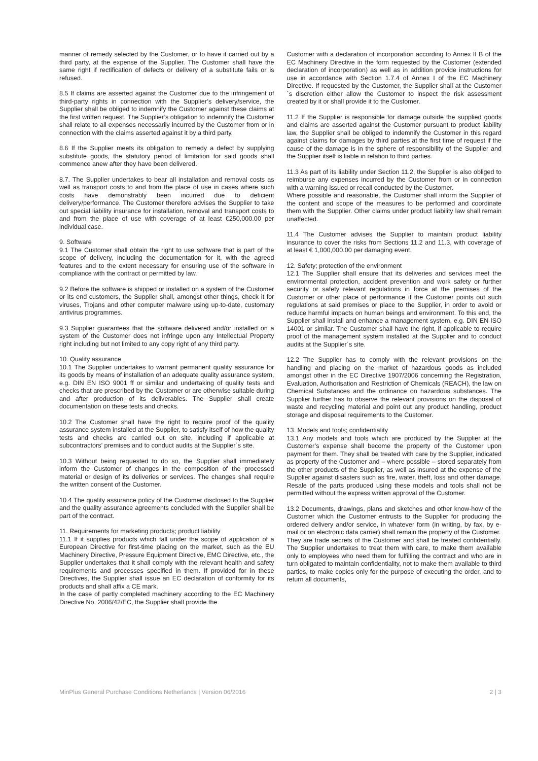manner of remedy selected by the Customer, or to have it carried out by a third party, at the expense of the Supplier. The Customer shall have the same right if rectification of defects or delivery of a substitute fails or is refused.
8.5 If claims are asserted against the Customer due to the infringement of third-party rights in connection with the Supplier’s delivery/service, the Supplier shall be obliged to indemnify the Customer against these claims at the first written request. The Supplier’s obligation to indemnify the Customer shall relate to all expenses necessarily incurred by the Customer from or in connection with the claims asserted against it by a third party.
8.6 If the Supplier meets its obligation to remedy a defect by supplying substitute goods, the statutory period of limitation for said goods shall commence anew after they have been delivered.
8.7. The Supplier undertakes to bear all installation and removal costs as well as transport costs to and from the place of use in cases where such costs have demonstrably been incurred due to deficient delivery/performance. The Customer therefore advises the Supplier to take out special liability insurance for installation, removal and transport costs to and from the place of use with coverage of at least €250,000.00 per individual case.
9. Software
9.1 The Customer shall obtain the right to use software that is part of the scope of delivery, including the documentation for it, with the agreed features and to the extent necessary for ensuring use of the software in compliance with the contract or permitted by law.
9.2 Before the software is shipped or installed on a system of the Customer or its end customers, the Supplier shall, amongst other things, check it for viruses, Trojans and other computer malware using up-to-date, customary antivirus programmes.
9.3 Supplier guarantees that the software delivered and/or installed on a system of the Customer does not infringe upon any Intellectual Property right including but not limited to any copy right of any third party.
10. Quality assurance
10.1 The Supplier undertakes to warrant permanent quality assurance for its goods by means of installation of an adequate quality assurance system, e.g. DIN EN ISO 9001 ff or similar and undertaking of quality tests and checks that are prescribed by the Customer or are otherwise suitable during and after production of its deliverables. The Supplier shall create documentation on these tests and checks.
10.2 The Customer shall have the right to require proof of the quality assurance system installed at the Supplier, to satisfy itself of how the quality tests and checks are carried out on site, including if applicable at subcontractors’ premises and to conduct audits at the Supplier´s site.
10.3 Without being requested to do so, the Supplier shall immediately inform the Customer of changes in the composition of the processed material or design of its deliveries or services. The changes shall require the written consent of the Customer.
10.4 The quality assurance policy of the Customer disclosed to the Supplier and the quality assurance agreements concluded with the Supplier shall be part of the contract.
11. Requirements for marketing products; product liability
11.1 If it supplies products which fall under the scope of application of a European Directive for first-time placing on the market, such as the EU Machinery Directive, Pressure Equipment Directive, EMC Directive, etc., the Supplier undertakes that it shall comply with the relevant health and safety requirements and processes specified in them. If provided for in these Directives, the Supplier shall issue an EC declaration of conformity for its products and shall affix a CE mark.
In the case of partly completed machinery according to the EC Machinery Directive No. 2006/42/EC, the Supplier shall provide the
Customer with a declaration of incorporation according to Annex II B of the EC Machinery Directive in the form requested by the Customer (extended declaration of incorporation) as well as in addition provide instructions for use in accordance with Section 1.7.4 of Annex I of the EC Machinery Directive. If requested by the Customer, the Supplier shall at the Customer´s discretion either allow the Customer to inspect the risk assessment created by it or shall provide it to the Customer.
11.2 If the Supplier is responsible for damage outside the supplied goods and claims are asserted against the Customer pursuant to product liability law, the Supplier shall be obliged to indemnify the Customer in this regard against claims for damages by third parties at the first time of request if the cause of the damage is in the sphere of responsibility of the Supplier and the Supplier itself is liable in relation to third parties.
11.3 As part of its liability under Section 11.2, the Supplier is also obliged to reimburse any expenses incurred by the Customer from or in connection with a warning issued or recall conducted by the Customer.
Where possible and reasonable, the Customer shall inform the Supplier of the content and scope of the measures to be performed and coordinate them with the Supplier. Other claims under product liability law shall remain unaffected.
11.4 The Customer advises the Supplier to maintain product liability insurance to cover the risks from Sections 11.2 and 11.3, with coverage of at least € 1,000,000.00 per damaging event.
12. Safety; protection of the environment
12.1 The Supplier shall ensure that its deliveries and services meet the environmental protection, accident prevention and work safety or further security or safety relevant regulations in force at the premises of the Customer or other place of performance if the Customer points out such regulations at said premises or place to the Supplier, in order to avoid or reduce harmful impacts on human beings and environment. To this end, the Supplier shall install and enhance a management system, e.g. DIN EN ISO 14001 or similar. The Customer shall have the right, if applicable to require proof of the management system installed at the Supplier and to conduct audits at the Supplier´s site.
12.2 The Supplier has to comply with the relevant provisions on the handling and placing on the market of hazardous goods as included amongst other in the EC Directive 1907/2006 concerning the Registration, Evaluation, Authorisation and Restriction of Chemicals (REACH), the law on Chemical Substances and the ordinance on hazardous substances. The Supplier further has to observe the relevant provisions on the disposal of waste and recycling material and point out any product handling, product storage and disposal requirements to the Customer.
13. Models and tools; confidentiality
13.1 Any models and tools which are produced by the Supplier at the Customer’s expense shall become the property of the Customer upon payment for them. They shall be treated with care by the Supplier, indicated as property of the Customer and – where possible – stored separately from the other products of the Supplier, as well as insured at the expense of the Supplier against disasters such as fire, water, theft, loss and other damage. Resale of the parts produced using these models and tools shall not be permitted without the express written approval of the Customer.
13.2 Documents, drawings, plans and sketches and other know-how of the Customer which the Customer entrusts to the Supplier for producing the ordered delivery and/or service, in whatever form (in writing, by fax, by e-mail or on electronic data carrier) shall remain the property of the Customer.
They are trade secrets of the Customer and shall be treated confidentially. The Supplier undertakes to treat them with care, to make them available only to employees who need them for fulfilling the contract and who are in turn obligated to maintain confidentiality, not to make them available to third parties, to make copies only for the purpose of executing the order, and to return all documents,
MinPlus General Purchase Conditions Netherlands | Version 06/2016 2 | 3